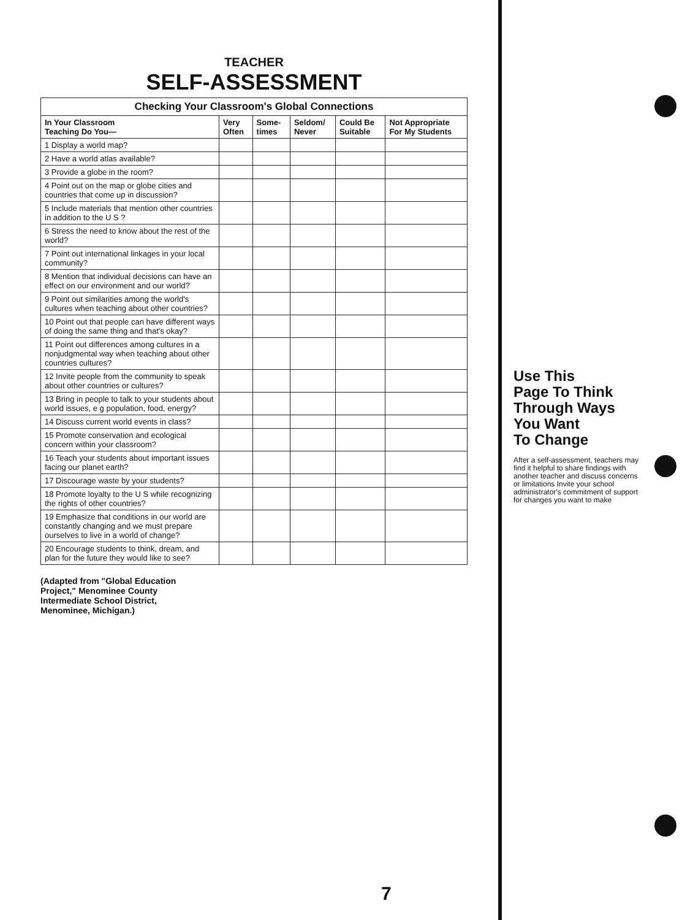TEACHER
SELF-ASSESSMENT
| Checking Your Classroom's Global Connections | | | | | |
| --- | --- | --- | --- | --- | --- |
| In Your Classroom Teaching Do You— | Very Often | Some- times | Seldom/ Never | Could Be Suitable | Not Appropriate For My Students |
| 1 Display a world map? | | | | | |
| 2 Have a world atlas available? | | | | | |
| 3 Provide a globe in the room? | | | | | |
| 4 Point out on the map or globe cities and countries that come up in discussion? | | | | | |
| 5 Include materials that mention other countries in addition to the U S ? | | | | | |
| 6 Stress the need to know about the rest of the world? | | | | | |
| 7 Point out international linkages in your local community? | | | | | |
| 8 Mention that individual decisions can have an effect on our environment and our world? | | | | | |
| 9 Point out similarities among the world's cultures when teaching about other countries? | | | | | |
| 10 Point out that people can have different ways of doing the same thing and that's okay? | | | | | |
| 11 Point out differences among cultures in a nonjudgmental way when teaching about other countries cultures? | | | | | |
| 12 Invite people from the community to speak about other countries or cultures? | | | | | |
| 13 Bring in people to talk to your students about world issues, e g population, food, energy? | | | | | |
| 14 Discuss current world events in class? | | | | | |
| 15 Promote conservation and ecological concern within your classroom? | | | | | |
| 16 Teach your students about important issues facing our planet earth? | | | | | |
| 17 Discourage waste by your students? | | | | | |
| 18 Promote loyalty to the U S while recognizing the rights of other countries? | | | | | |
| 19 Emphasize that conditions in our world are constantly changing and we must prepare ourselves to live in a world of change? | | | | | |
| 20 Encourage students to think, dream, and plan for the future they would like to see? | | | | | |
(Adapted from "Global Education Project," Menominee County Intermediate School District, Menominee, Michigan.)
Use This
Page To Think
Through Ways
You Want
To Change
After a self-assessment, teachers may find it helpful to share findings with another teacher and discuss concerns or limitations Invite your school administrator's commitment of support for changes you want to make
7